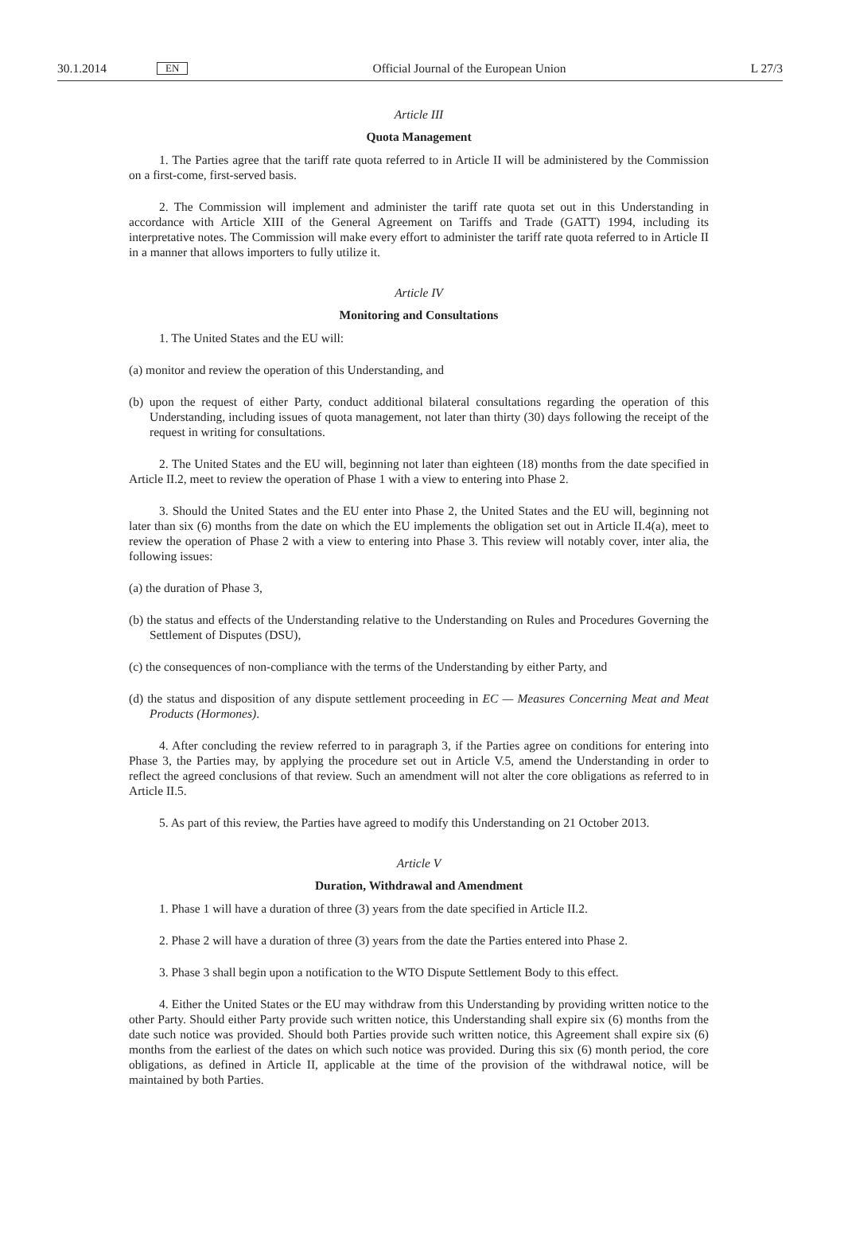30.1.2014 EN Official Journal of the European Union L 27/3
Article III
Quota Management
1. The Parties agree that the tariff rate quota referred to in Article II will be administered by the Commission on a first-come, first-served basis.
2. The Commission will implement and administer the tariff rate quota set out in this Understanding in accordance with Article XIII of the General Agreement on Tariffs and Trade (GATT) 1994, including its interpretative notes. The Commission will make every effort to administer the tariff rate quota referred to in Article II in a manner that allows importers to fully utilize it.
Article IV
Monitoring and Consultations
1. The United States and the EU will:
(a) monitor and review the operation of this Understanding, and
(b) upon the request of either Party, conduct additional bilateral consultations regarding the operation of this Understanding, including issues of quota management, not later than thirty (30) days following the receipt of the request in writing for consultations.
2. The United States and the EU will, beginning not later than eighteen (18) months from the date specified in Article II.2, meet to review the operation of Phase 1 with a view to entering into Phase 2.
3. Should the United States and the EU enter into Phase 2, the United States and the EU will, beginning not later than six (6) months from the date on which the EU implements the obligation set out in Article II.4(a), meet to review the operation of Phase 2 with a view to entering into Phase 3. This review will notably cover, inter alia, the following issues:
(a) the duration of Phase 3,
(b) the status and effects of the Understanding relative to the Understanding on Rules and Procedures Governing the Settlement of Disputes (DSU),
(c) the consequences of non-compliance with the terms of the Understanding by either Party, and
(d) the status and disposition of any dispute settlement proceeding in EC — Measures Concerning Meat and Meat Products (Hormones).
4. After concluding the review referred to in paragraph 3, if the Parties agree on conditions for entering into Phase 3, the Parties may, by applying the procedure set out in Article V.5, amend the Understanding in order to reflect the agreed conclusions of that review. Such an amendment will not alter the core obligations as referred to in Article II.5.
5. As part of this review, the Parties have agreed to modify this Understanding on 21 October 2013.
Article V
Duration, Withdrawal and Amendment
1. Phase 1 will have a duration of three (3) years from the date specified in Article II.2.
2. Phase 2 will have a duration of three (3) years from the date the Parties entered into Phase 2.
3. Phase 3 shall begin upon a notification to the WTO Dispute Settlement Body to this effect.
4. Either the United States or the EU may withdraw from this Understanding by providing written notice to the other Party. Should either Party provide such written notice, this Understanding shall expire six (6) months from the date such notice was provided. Should both Parties provide such written notice, this Agreement shall expire six (6) months from the earliest of the dates on which such notice was provided. During this six (6) month period, the core obligations, as defined in Article II, applicable at the time of the provision of the withdrawal notice, will be maintained by both Parties.